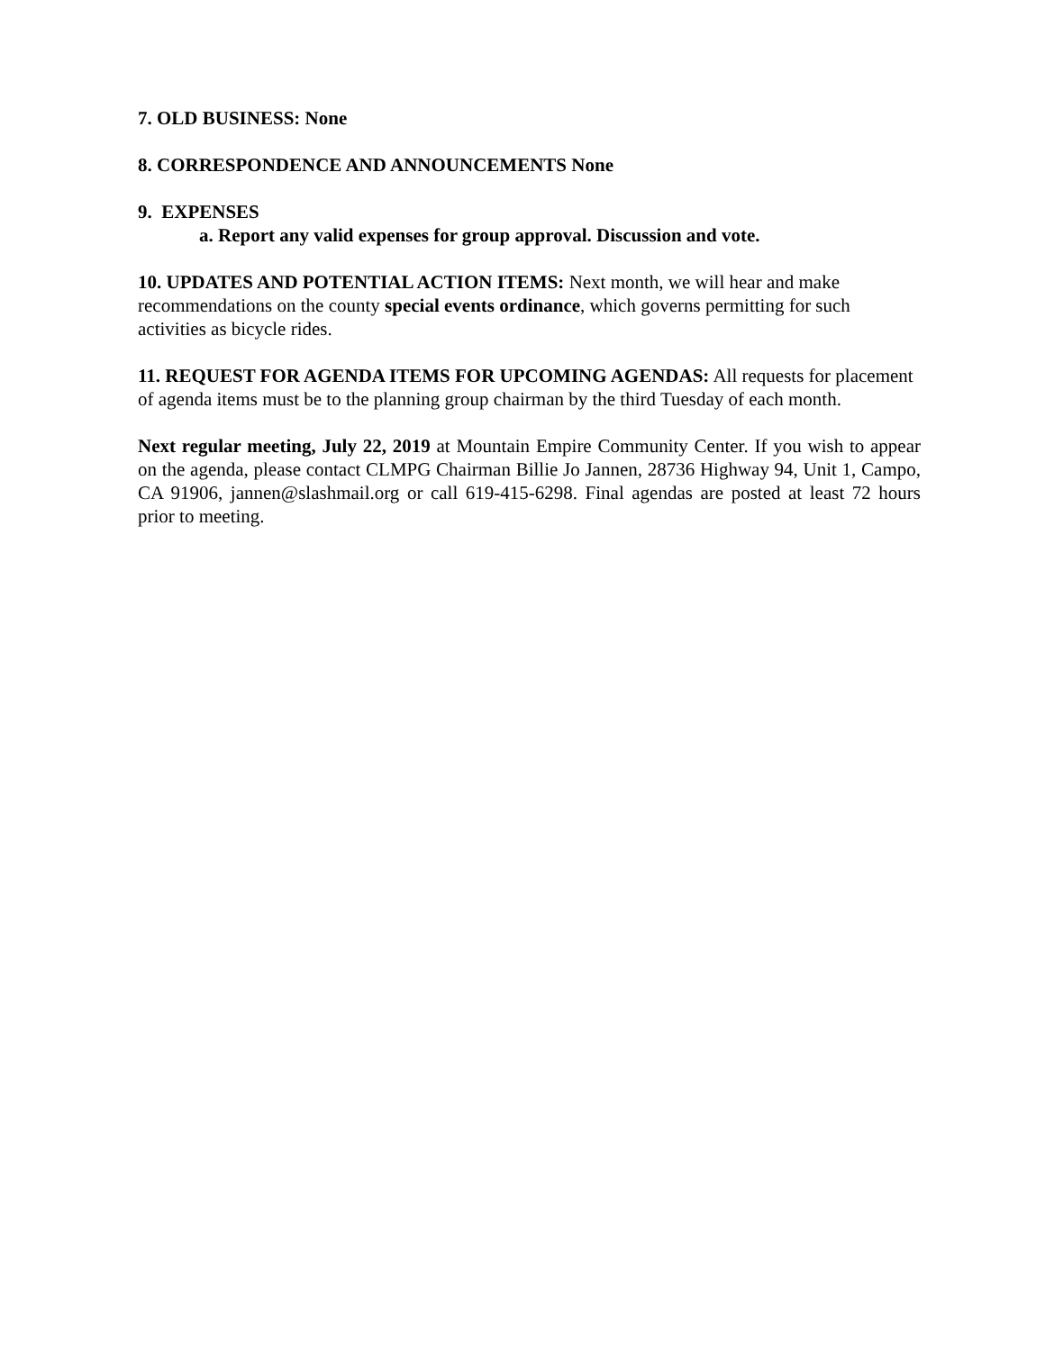7. OLD BUSINESS: None
8. CORRESPONDENCE AND ANNOUNCEMENTS None
9. EXPENSES
a. Report any valid expenses for group approval. Discussion and vote.
10. UPDATES AND POTENTIAL ACTION ITEMS: Next month, we will hear and make recommendations on the county special events ordinance, which governs permitting for such activities as bicycle rides.
11. REQUEST FOR AGENDA ITEMS FOR UPCOMING AGENDAS: All requests for placement of agenda items must be to the planning group chairman by the third Tuesday of each month.
Next regular meeting, July 22, 2019 at Mountain Empire Community Center. If you wish to appear on the agenda, please contact CLMPG Chairman Billie Jo Jannen, 28736 Highway 94, Unit 1, Campo, CA 91906, jannen@slashmail.org or call 619-415-6298. Final agendas are posted at least 72 hours prior to meeting.